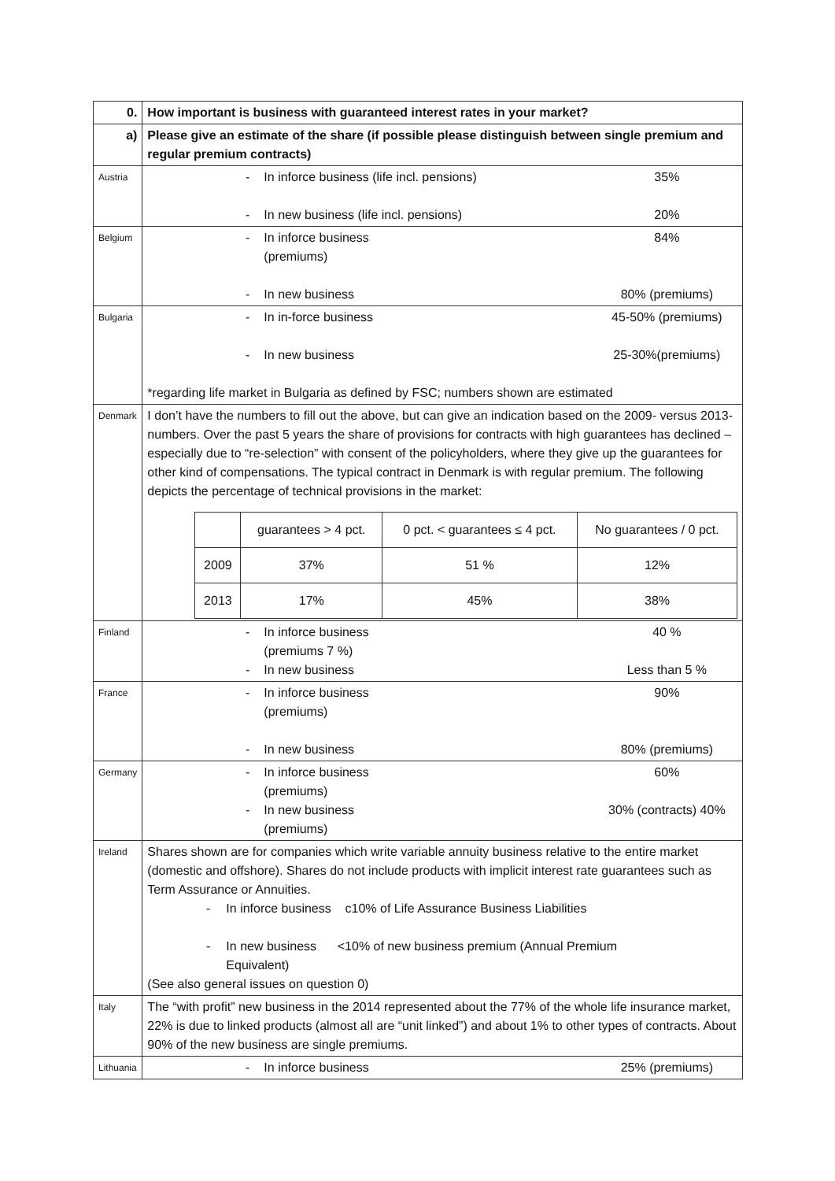| 0. | How important is business with guaranteed interest rates in your market? |
| a) | Please give an estimate of the share (if possible please distinguish between single premium and regular premium contracts) |
| Austria | - In inforce business (life incl. pensions) 35% - In new business (life incl. pensions) 20% |
| Belgium | - In inforce business (premiums) 84% - In new business 80% (premiums) |
| Bulgaria | - In in-force business 45-50% (premiums) - In new business 25-30%(premiums) *regarding life market in Bulgaria as defined by FSC; numbers shown are estimated |
| Denmark | I don’t have the numbers to fill out the above, but can give an indication based on the 2009- versus 2013-numbers. Over the past 5 years the share of provisions for contracts with high guarantees has declined – especially due to “re-selection” with consent of the policyholders, where they give up the guarantees for other kind of compensations. The typical contract in Denmark is with regular premium. The following depicts the percentage of technical provisions in the market: / / guarantees > 4 pct. / 0 pct. < guarantees ≤ 4 pct. / No guarantees / 0 pct. / / 2009 / 37% / 51 % / 12% / / 2013 / 17% / 45% / 38% / |
| Finland | - In inforce business (premiums 7 %) 40 % - In new business Less than 5 % |
| France | - In inforce business (premiums) 90% - In new business 80% (premiums) |
| Germany | - In inforce business (premiums) 60% - In new business (premiums) 30% (contracts) 40% |
| Ireland | Shares shown are for companies which write variable annuity business relative to the entire market (domestic and offshore). Shares do not include products with implicit interest rate guarantees such as Term Assurance or Annuities. - In inforce business c10% of Life Assurance Business Liabilities - In new business <10% of new business premium (Annual Premium Equivalent) (See also general issues on question 0) |
| Italy | The “with profit” new business in the 2014 represented about the 77% of the whole life insurance market, 22% is due to linked products (almost all are “unit linked”) and about 1% to other types of contracts. About 90% of the new business are single premiums. |
| Lithuania | - In inforce business 25% (premiums) |